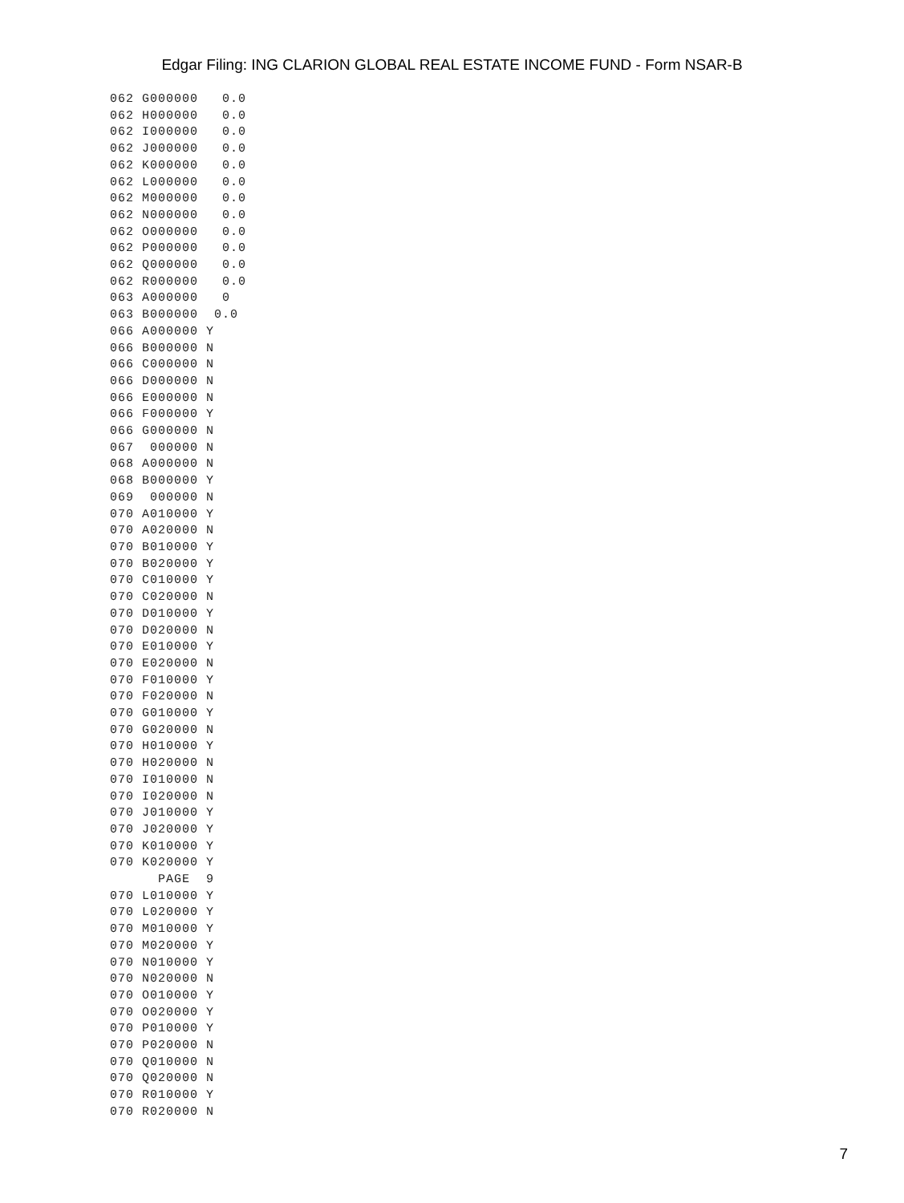Edgar Filing: ING CLARION GLOBAL REAL ESTATE INCOME FUND - Form NSAR-B
062 G000000   0.0
062 H000000   0.0
062 I000000   0.0
062 J000000   0.0
062 K000000   0.0
062 L000000   0.0
062 M000000   0.0
062 N000000   0.0
062 O000000   0.0
062 P000000   0.0
062 Q000000   0.0
062 R000000   0.0
063 A000000   0
063 B000000  0.0
066 A000000 Y
066 B000000 N
066 C000000 N
066 D000000 N
066 E000000 N
066 F000000 Y
066 G000000 N
067  000000 N
068 A000000 N
068 B000000 Y
069  000000 N
070 A010000 Y
070 A020000 N
070 B010000 Y
070 B020000 Y
070 C010000 Y
070 C020000 N
070 D010000 Y
070 D020000 N
070 E010000 Y
070 E020000 N
070 F010000 Y
070 F020000 N
070 G010000 Y
070 G020000 N
070 H010000 Y
070 H020000 N
070 I010000 N
070 I020000 N
070 J010000 Y
070 J020000 Y
070 K010000 Y
070 K020000 Y
      PAGE  9
070 L010000 Y
070 L020000 Y
070 M010000 Y
070 M020000 Y
070 N010000 Y
070 N020000 N
070 O010000 Y
070 O020000 Y
070 P010000 Y
070 P020000 N
070 Q010000 N
070 Q020000 N
070 R010000 Y
070 R020000 N
7